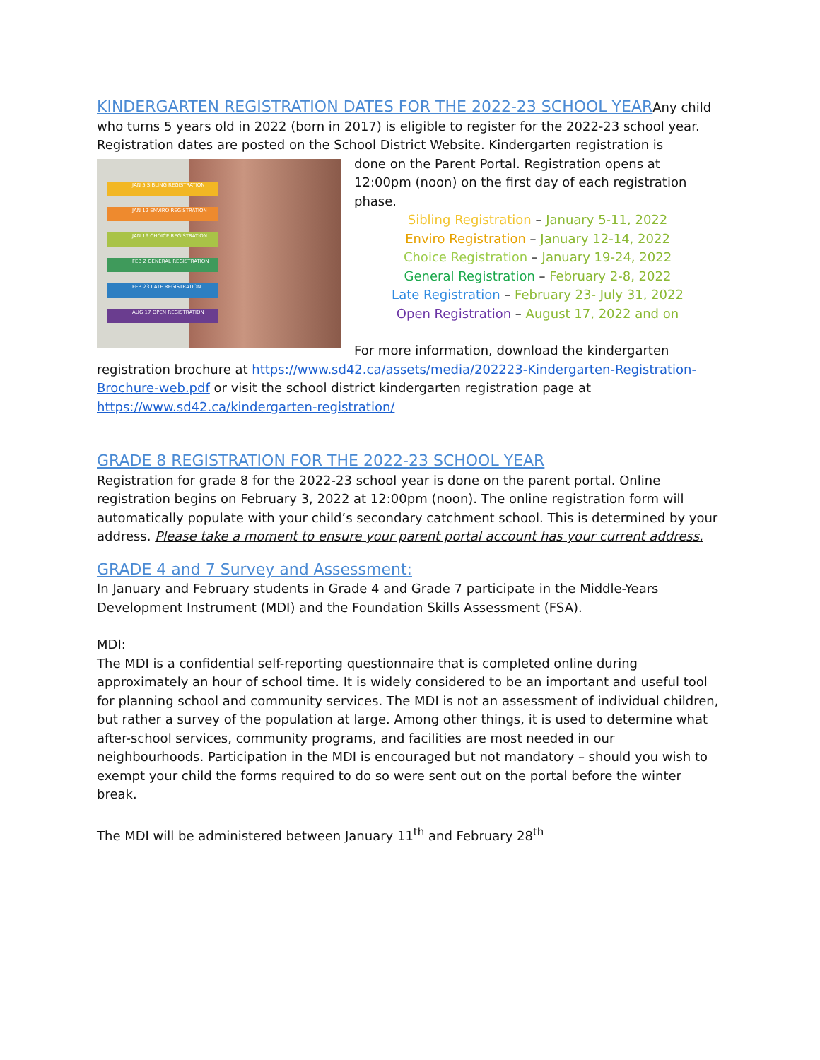KINDERGARTEN REGISTRATION DATES FOR THE 2022-23 SCHOOL YEAR
Any child who turns 5 years old in 2022 (born in 2017) is eligible to register for the 2022-23 school year. Registration dates are posted on the School District Website. Kindergarten registration is
JAN 5 SIBLING REGISTRATION
JAN 12 ENVIRO REGISTRATION
JAN 19 CHOICE REGISTRATION
FEB 2 GENERAL REGISTRATION
FEB 23 LATE REGISTRATION
AUG 17 OPEN REGISTRATION
done on the Parent Portal. Registration opens at 12:00pm (noon) on the first day of each registration phase.
Sibling Registration – January 5-11, 2022
Enviro Registration – January 12-14, 2022
Choice Registration – January 19-24, 2022
General Registration – February 2-8, 2022
Late Registration – February 23- July 31, 2022
Open Registration – August 17, 2022 and on
For more information, download the kindergarten registration brochure at https://www.sd42.ca/assets/media/202223-Kindergarten-Registration-Brochure-web.pdf or visit the school district kindergarten registration page at https://www.sd42.ca/kindergarten-registration/
GRADE 8 REGISTRATION FOR THE 2022-23 SCHOOL YEAR
Registration for grade 8 for the 2022-23 school year is done on the parent portal. Online registration begins on February 3, 2022 at 12:00pm (noon). The online registration form will automatically populate with your child’s secondary catchment school. This is determined by your address. Please take a moment to ensure your parent portal account has your current address.
GRADE 4 and 7 Survey and Assessment:
In January and February students in Grade 4 and Grade 7 participate in the Middle-Years Development Instrument (MDI) and the Foundation Skills Assessment (FSA).
MDI:
The MDI is a confidential self-reporting questionnaire that is completed online during approximately an hour of school time. It is widely considered to be an important and useful tool for planning school and community services. The MDI is not an assessment of individual children, but rather a survey of the population at large. Among other things, it is used to determine what after-school services, community programs, and facilities are most needed in our neighbourhoods. Participation in the MDI is encouraged but not mandatory – should you wish to exempt your child the forms required to do so were sent out on the portal before the winter break.
The MDI will be administered between January 11<sup>th</sup> and February 28<sup>th</sup>